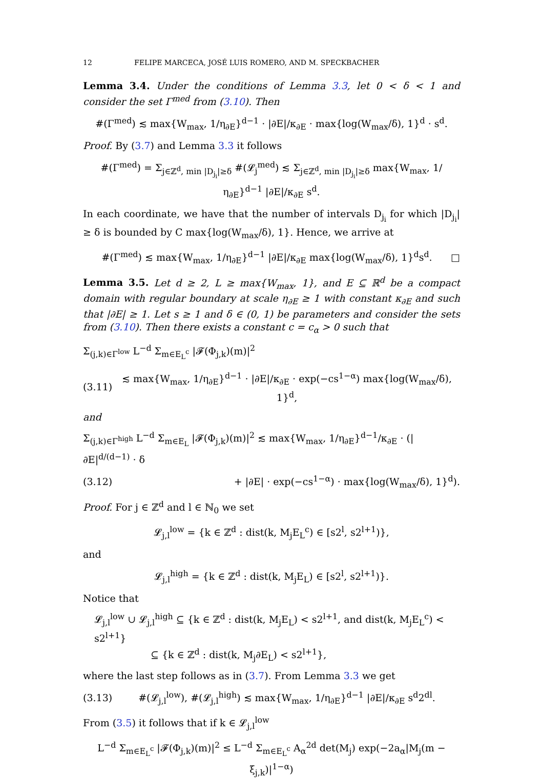12 FELIPE MARCECA, JOSÉ LUIS ROMERO, AND M. SPECKBACHER
Lemma 3.4. Under the conditions of Lemma 3.3, let 0 < δ < 1 and consider the set Γ<sup>med</sup> from (3.10). Then
#(Γ<sup>med</sup>) ≲ max{W<sub>max</sub>, 1/η<sub>∂E</sub>}<sup>d−1</sup> · |∂E|/κ<sub>∂E</sub> · max{log(W<sub>max</sub>/δ), 1}<sup>d</sup> · s<sup>d</sup>.
Proof. By (3.7) and Lemma 3.3 it follows
#(Γ<sup>med</sup>) = Σ<sub>j∈ℤ<sup>d</sup>, min |D<sub>j<sub>i</sub></sub>|≥δ</sub> #(𝓛<sub>j</sub><sup>med</sup>) ≲ Σ<sub>j∈ℤ<sup>d</sup>, min |D<sub>j<sub>i</sub></sub>|≥δ</sub> max{W<sub>max</sub>, 1/η<sub>∂E</sub>}<sup>d−1</sup> |∂E|/κ<sub>∂E</sub> s<sup>d</sup>.
In each coordinate, we have that the number of intervals D<sub>j<sub>i</sub></sub> for which |D<sub>j<sub>i</sub></sub>| ≥ δ is bounded by C max{log(W<sub>max</sub>/δ), 1}. Hence, we arrive at
#(Γ<sup>med</sup>) ≲ max{W<sub>max</sub>, 1/η<sub>∂E</sub>}<sup>d−1</sup> |∂E|/κ<sub>∂E</sub> max{log(W<sub>max</sub>/δ), 1}<sup>d</sup>s<sup>d</sup>.
□
Lemma 3.5. Let d ≥ 2, L ≥ max{W<sub>max</sub>, 1}, and E ⊆ ℝ<sup>d</sup> be a compact domain with regular boundary at scale η<sub>∂E</sub> ≥ 1 with constant κ<sub>∂E</sub> and such that |∂E| ≥ 1. Let s ≥ 1 and δ ∈ (0, 1) be parameters and consider the sets from (3.10). Then there exists a constant c = c<sub>α</sub> > 0 such that
Σ<sub>(j,k)∈Γ<sup>low</sup></sub> L<sup>−d</sup> Σ<sub>m∈E<sub>L</sub><sup>c</sup></sub> |𝓕(Φ<sub>j,k</sub>)(m)|<sup>2</sup>
(3.11)
≲ max{W<sub>max</sub>, 1/η<sub>∂E</sub>}<sup>d−1</sup> · |∂E|/κ<sub>∂E</sub> · exp(−cs<sup>1−α</sup>) max{log(W<sub>max</sub>/δ), 1}<sup>d</sup>,
and
Σ<sub>(j,k)∈Γ<sup>high</sup></sub> L<sup>−d</sup> Σ<sub>m∈E<sub>L</sub></sub> |𝓕(Φ<sub>j,k</sub>)(m)|<sup>2</sup> ≲ max{W<sub>max</sub>, 1/η<sub>∂E</sub>}<sup>d−1</sup>/κ<sub>∂E</sub> · (|∂E|<sup>d/(d−1)</sup> · δ
(3.12)
+ |∂E| · exp(−cs<sup>1−α</sup>) · max{log(W<sub>max</sub>/δ), 1}<sup>d</sup>).
Proof. For j ∈ ℤ<sup>d</sup> and l ∈ ℕ<sub>0</sub> we set
𝓛<sub>j,l</sub><sup>low</sup> = {k ∈ ℤ<sup>d</sup> : dist(k, M<sub>j</sub>E<sub>L</sub><sup>c</sup>) ∈ [s2<sup>l</sup>, s2<sup>l+1</sup>)},
and
𝓛<sub>j,l</sub><sup>high</sup> = {k ∈ ℤ<sup>d</sup> : dist(k, M<sub>j</sub>E<sub>L</sub>) ∈ [s2<sup>l</sup>, s2<sup>l+1</sup>)}.
Notice that
𝓛<sub>j,l</sub><sup>low</sup> ∪ 𝓛<sub>j,l</sub><sup>high</sup> ⊆ {k ∈ ℤ<sup>d</sup> : dist(k, M<sub>j</sub>E<sub>L</sub>) < s2<sup>l+1</sup>, and dist(k, M<sub>j</sub>E<sub>L</sub><sup>c</sup>) < s2<sup>l+1</sup>}
⊆ {k ∈ ℤ<sup>d</sup> : dist(k, M<sub>j</sub>∂E<sub>L</sub>) < s2<sup>l+1</sup>},
where the last step follows as in (3.7). From Lemma 3.3 we get
(3.13)
#(𝓛<sub>j,l</sub><sup>low</sup>), #(𝓛<sub>j,l</sub><sup>high</sup>) ≲ max{W<sub>max</sub>, 1/η<sub>∂E</sub>}<sup>d−1</sup> |∂E|/κ<sub>∂E</sub> s<sup>d</sup>2<sup>dl</sup>.
From (3.5) it follows that if k ∈ 𝓛<sub>j,l</sub><sup>low</sup>
L<sup>−d</sup> Σ<sub>m∈E<sub>L</sub><sup>c</sup></sub> |𝓕(Φ<sub>j,k</sub>)(m)|<sup>2</sup> ≤ L<sup>−d</sup> Σ<sub>m∈E<sub>L</sub><sup>c</sup></sub> A<sub>α</sub><sup>2d</sup> det(M<sub>j</sub>) exp(−2a<sub>α</sub>|M<sub>j</sub>(m − ξ<sub>j,k</sub>)|<sup>1−α</sup>)